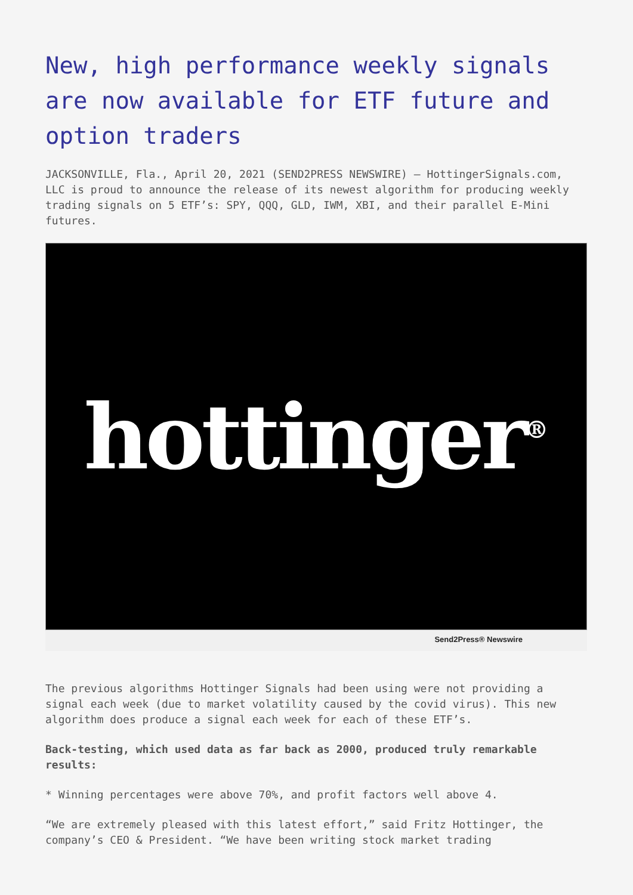New, high performance weekly signals are now available for ETF future and option traders
JACKSONVILLE, Fla., April 20, 2021 (SEND2PRESS NEWSWIRE) — HottingerSignals.com, LLC is proud to announce the release of its newest algorithm for producing weekly trading signals on 5 ETF’s: SPY, QQQ, GLD, IWM, XBI, and their parallel E-Mini futures.
hottinger<sup>®</sup>
Send2Press® Newswire
The previous algorithms Hottinger Signals had been using were not providing a signal each week (due to market volatility caused by the covid virus). This new algorithm does produce a signal each week for each of these ETF’s.
Back-testing, which used data as far back as 2000, produced truly remarkable results:
* Winning percentages were above 70%, and profit factors well above 4.
“We are extremely pleased with this latest effort,” said Fritz Hottinger, the company’s CEO & President. “We have been writing stock market trading